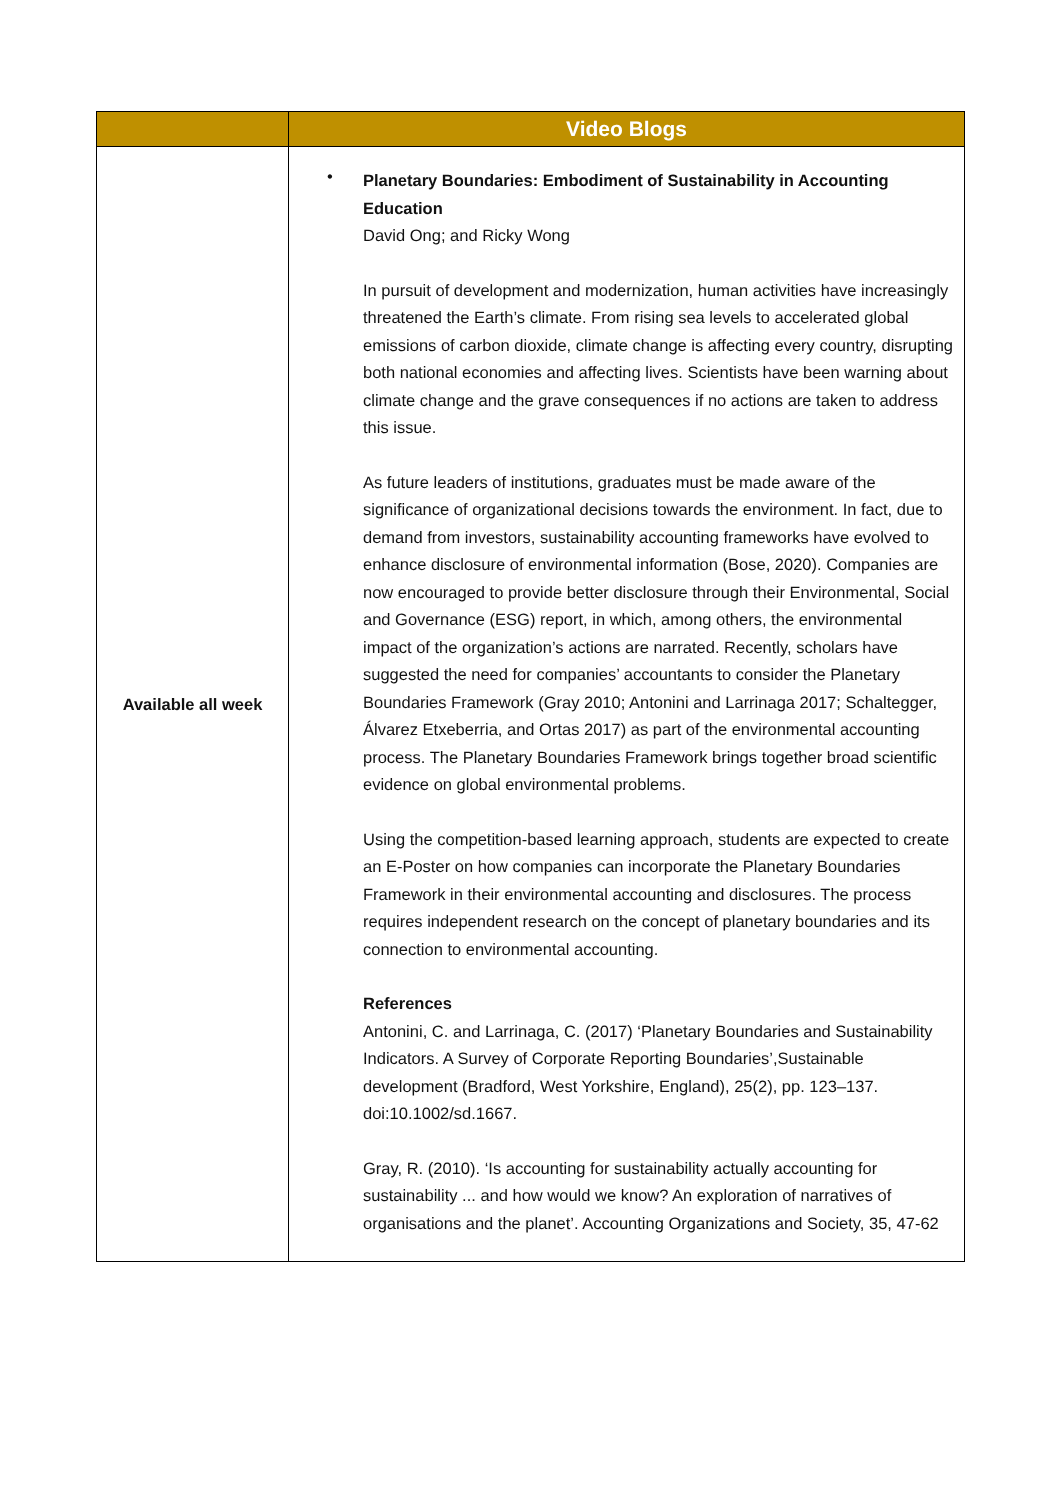| | Video Blogs |
| --- | --- |
| Available all week | • Planetary Boundaries: Embodiment of Sustainability in Accounting Education David Ong; and Ricky Wong In pursuit of development and modernization, human activities have increasingly threatened the Earth’s climate. From rising sea levels to accelerated global emissions of carbon dioxide, climate change is affecting every country, disrupting both national economies and affecting lives. Scientists have been warning about climate change and the grave consequences if no actions are taken to address this issue. As future leaders of institutions, graduates must be made aware of the significance of organizational decisions towards the environment. In fact, due to demand from investors, sustainability accounting frameworks have evolved to enhance disclosure of environmental information (Bose, 2020). Companies are now encouraged to provide better disclosure through their Environmental, Social and Governance (ESG) report, in which, among others, the environmental impact of the organization’s actions are narrated. Recently, scholars have suggested the need for companies’ accountants to consider the Planetary Boundaries Framework (Gray 2010; Antonini and Larrinaga 2017; Schaltegger, Álvarez Etxeberria, and Ortas 2017) as part of the environmental accounting process. The Planetary Boundaries Framework brings together broad scientific evidence on global environmental problems. Using the competition-based learning approach, students are expected to create an E-Poster on how companies can incorporate the Planetary Boundaries Framework in their environmental accounting and disclosures. The process requires independent research on the concept of planetary boundaries and its connection to environmental accounting. References Antonini, C. and Larrinaga, C. (2017) ‘Planetary Boundaries and Sustainability Indicators. A Survey of Corporate Reporting Boundaries’,Sustainable development (Bradford, West Yorkshire, England), 25(2), pp. 123–137. doi:10.1002/sd.1667. Gray, R. (2010). ‘Is accounting for sustainability actually accounting for sustainability ... and how would we know? An exploration of narratives of organisations and the planet’. Accounting Organizations and Society, 35, 47-62 |